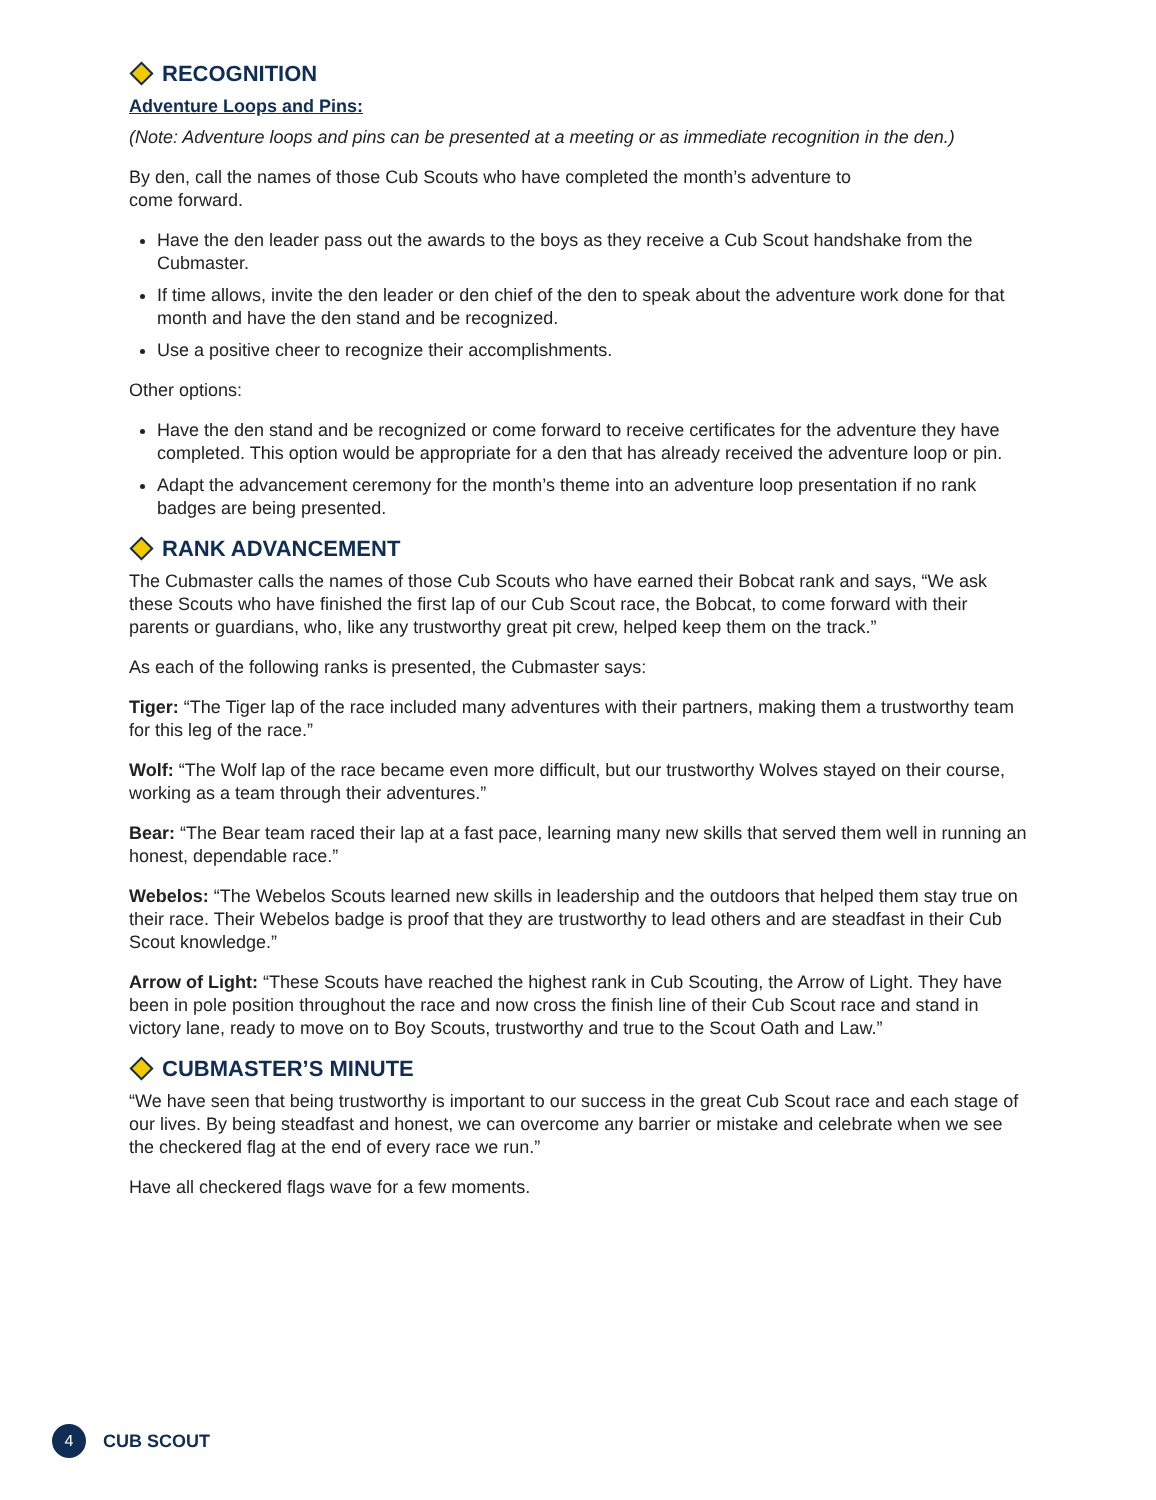RECOGNITION
Adventure Loops and Pins:
(Note: Adventure loops and pins can be presented at a meeting or as immediate recognition in the den.)
By den, call the names of those Cub Scouts who have completed the month’s adventure to
come forward.
Have the den leader pass out the awards to the boys as they receive a Cub Scout handshake from the Cubmaster.
If time allows, invite the den leader or den chief of the den to speak about the adventure work done for that month and have the den stand and be recognized.
Use a positive cheer to recognize their accomplishments.
Other options:
Have the den stand and be recognized or come forward to receive certificates for the adventure they have completed. This option would be appropriate for a den that has already received the adventure loop or pin.
Adapt the advancement ceremony for the month’s theme into an adventure loop presentation if no rank badges are being presented.
RANK ADVANCEMENT
The Cubmaster calls the names of those Cub Scouts who have earned their Bobcat rank and says, “We ask these Scouts who have finished the first lap of our Cub Scout race, the Bobcat, to come forward with their parents or guardians, who, like any trustworthy great pit crew, helped keep them on the track.”
As each of the following ranks is presented, the Cubmaster says:
Tiger: “The Tiger lap of the race included many adventures with their partners, making them a trustworthy team for this leg of the race.”
Wolf: “The Wolf lap of the race became even more difficult, but our trustworthy Wolves stayed on their course, working as a team through their adventures.”
Bear: “The Bear team raced their lap at a fast pace, learning many new skills that served them well in running an honest, dependable race.”
Webelos: “The Webelos Scouts learned new skills in leadership and the outdoors that helped them stay true on their race. Their Webelos badge is proof that they are trustworthy to lead others and are steadfast in their Cub Scout knowledge.”
Arrow of Light: “These Scouts have reached the highest rank in Cub Scouting, the Arrow of Light. They have been in pole position throughout the race and now cross the finish line of their Cub Scout race and stand in victory lane, ready to move on to Boy Scouts, trustworthy and true to the Scout Oath and Law.”
CUBMASTER’S MINUTE
“We have seen that being trustworthy is important to our success in the great Cub Scout race and each stage of our lives. By being steadfast and honest, we can overcome any barrier or mistake and celebrate when we see the checkered flag at the end of every race we run.”
Have all checkered flags wave for a few moments.
4
CUB SCOUT